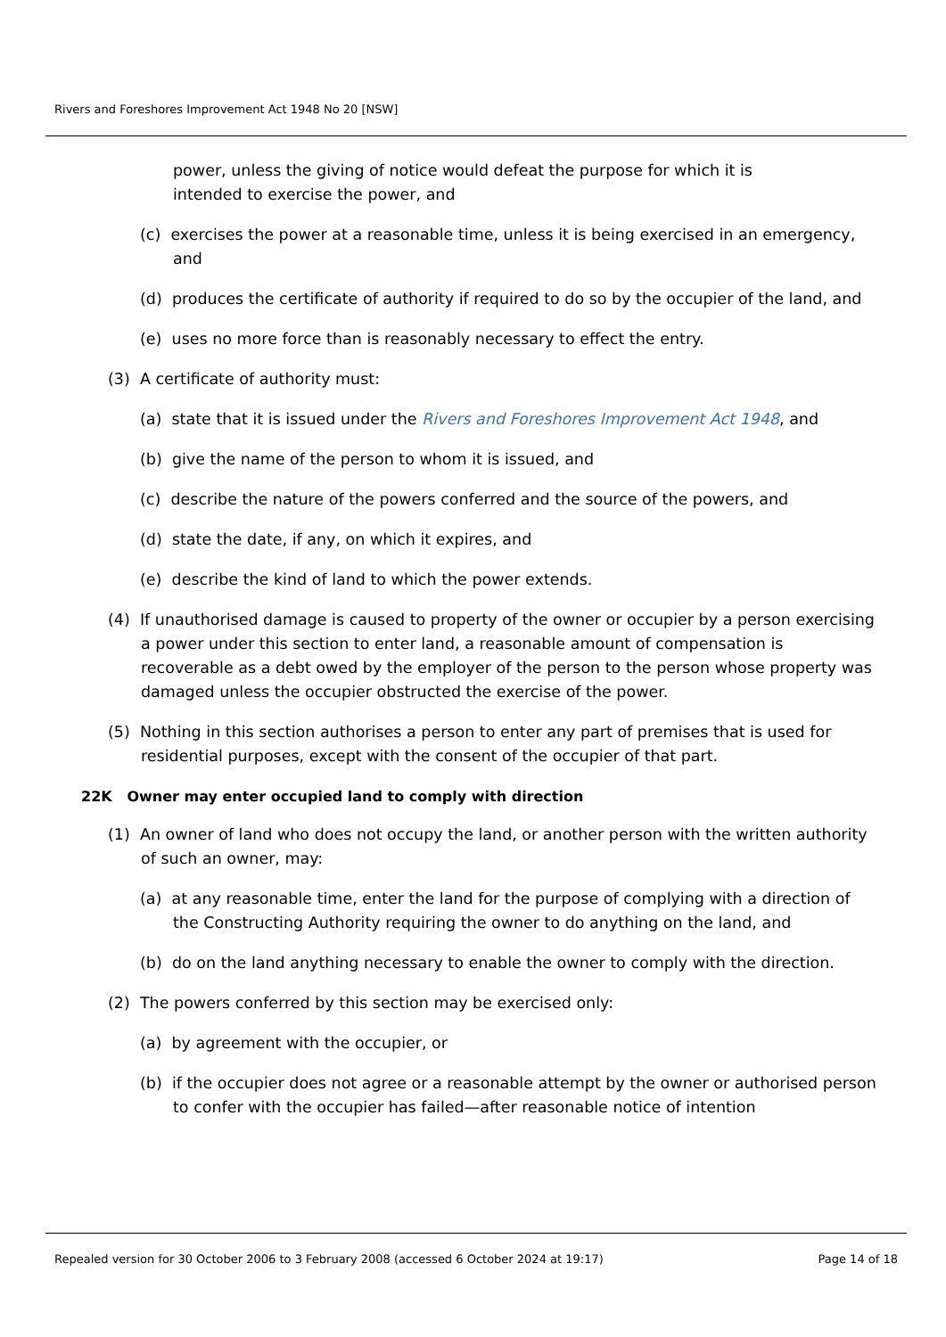Rivers and Foreshores Improvement Act 1948 No 20 [NSW]
power, unless the giving of notice would defeat the purpose for which it is intended to exercise the power, and
(c) exercises the power at a reasonable time, unless it is being exercised in an emergency, and
(d) produces the certificate of authority if required to do so by the occupier of the land, and
(e) uses no more force than is reasonably necessary to effect the entry.
(3) A certificate of authority must:
(a) state that it is issued under the Rivers and Foreshores Improvement Act 1948, and
(b) give the name of the person to whom it is issued, and
(c) describe the nature of the powers conferred and the source of the powers, and
(d) state the date, if any, on which it expires, and
(e) describe the kind of land to which the power extends.
(4) If unauthorised damage is caused to property of the owner or occupier by a person exercising a power under this section to enter land, a reasonable amount of compensation is recoverable as a debt owed by the employer of the person to the person whose property was damaged unless the occupier obstructed the exercise of the power.
(5) Nothing in this section authorises a person to enter any part of premises that is used for residential purposes, except with the consent of the occupier of that part.
22K Owner may enter occupied land to comply with direction
(1) An owner of land who does not occupy the land, or another person with the written authority of such an owner, may:
(a) at any reasonable time, enter the land for the purpose of complying with a direction of the Constructing Authority requiring the owner to do anything on the land, and
(b) do on the land anything necessary to enable the owner to comply with the direction.
(2) The powers conferred by this section may be exercised only:
(a) by agreement with the occupier, or
(b) if the occupier does not agree or a reasonable attempt by the owner or authorised person to confer with the occupier has failed—after reasonable notice of intention
Repealed version for 30 October 2006 to 3 February 2008 (accessed 6 October 2024 at 19:17) Page 14 of 18